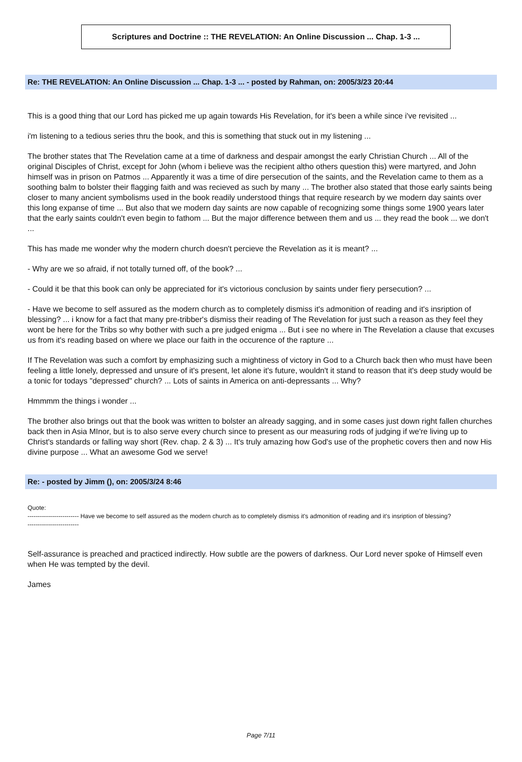Scriptures and Doctrine :: THE REVELATION: An Online Discussion ... Chap. 1-3 ...
Re: THE REVELATION: An Online Discussion ... Chap. 1-3 ... - posted by Rahman, on: 2005/3/23 20:44
This is a good thing that our Lord has picked me up again towards His Revelation, for it's been a while since i've revisited ...
i'm listening to a tedious series thru the book, and this is something that stuck out in my listening ...
The brother states that The Revelation came at a time of darkness and despair amongst the early Christian Church ... All of the original Disciples of Christ, except for John (whom i believe was the recipient altho others question this) were martyred, and John himself was in prison on Patmos ... Apparently it was a time of dire persecution of the saints, and the Revelation came to them as a soothing balm to bolster their flagging faith and was recieved as such by many ... The brother also stated that those early saints being closer to many ancient symbolisms used in the book readily understood things that require research by we modern day saints over this long expanse of time ... But also that we modern day saints are now capable of recognizing some things some 1900 years later that the early saints couldn't even begin to fathom ... But the major difference between them and us ... they read the book ... we don't ...
This has made me wonder why the modern church doesn't percieve the Revelation as it is meant? ...
- Why are we so afraid, if not totally turned off, of the book? ...
- Could it be that this book can only be appreciated for it's victorious conclusion by saints under fiery persecution? ...
- Have we become to self assured as the modern church as to completely dismiss it's admonition of reading and it's insription of blessing? ... i know for a fact that many pre-tribber's dismiss their reading of The Revelation for just such a reason as they feel they wont be here for the Tribs so why bother with such a pre judged enigma ... But i see no where in The Revelation a clause that excuses us from it's reading based on where we place our faith in the occurence of the rapture ...
If The Revelation was such a comfort by emphasizing such a mightiness of victory in God to a Church back then who must have been feeling a little lonely, depressed and unsure of it's present, let alone it's future, wouldn't it stand to reason that it's deep study would be a tonic for todays "depressed" church? ... Lots of saints in America on anti-depressants ... Why?
Hmmmm the things i wonder ...
The brother also brings out that the book was written to bolster an already sagging, and in some cases just down right fallen churches back then in Asia MInor, but is to also serve every church since to present as our measuring rods of judging if we're living up to Christ's standards or falling way short (Rev. chap. 2 & 3) ... It's truly amazing how God's use of the prophetic covers then and now His divine purpose ... What an awesome God we serve!
Re: - posted by Jimm (), on: 2005/3/24 8:46
Quote:
------------------------- Have we become to self assured as the modern church as to completely dismiss it's admonition of reading and it's insription of blessing?
-------------------------
Self-assurance is preached and practiced indirectly. How subtle are the powers of darkness. Our Lord never spoke of Himself even when He was tempted by the devil.
James
Page 7/11